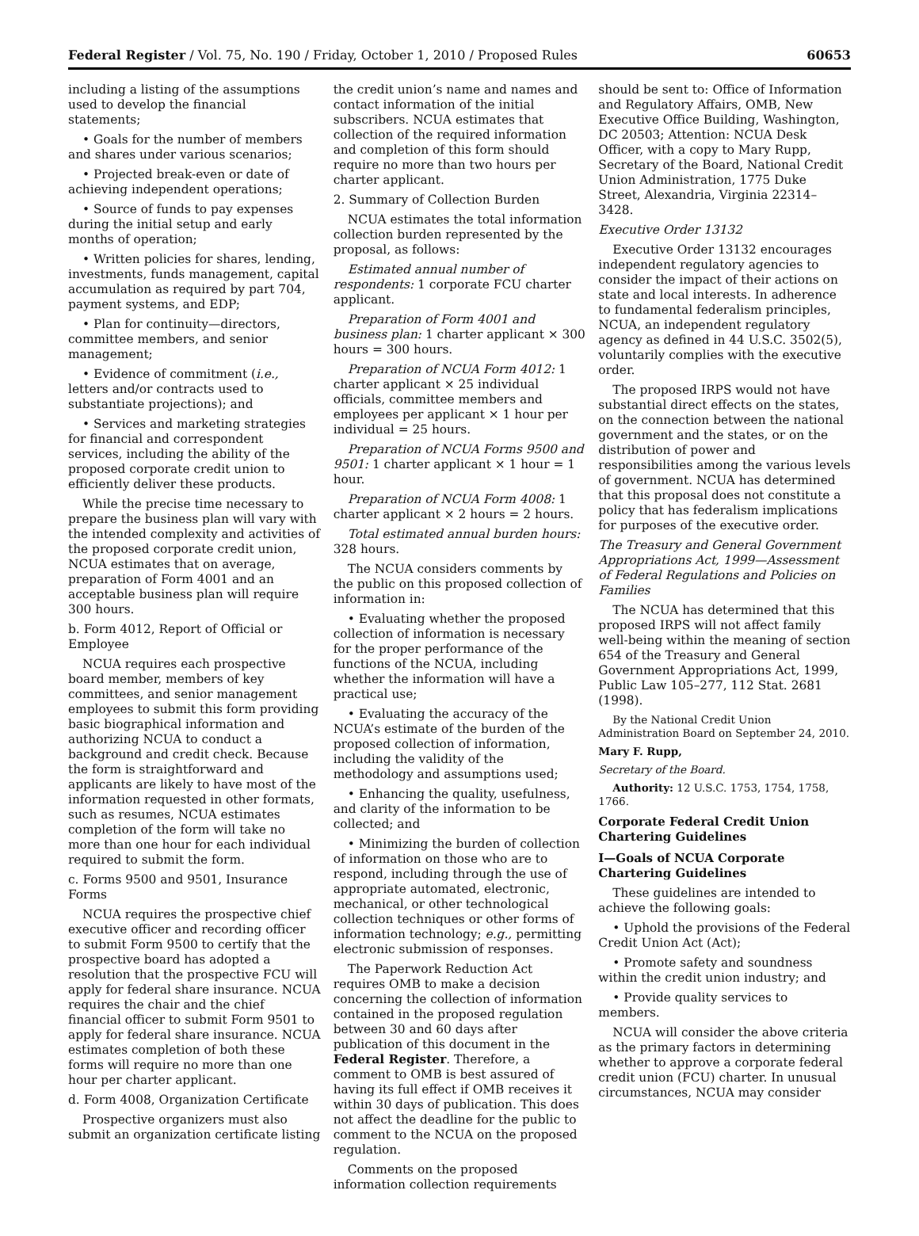Federal Register / Vol. 75, No. 190 / Friday, October 1, 2010 / Proposed Rules 60653
including a listing of the assumptions used to develop the financial statements;
• Goals for the number of members and shares under various scenarios;
• Projected break-even or date of achieving independent operations;
• Source of funds to pay expenses during the initial setup and early months of operation;
• Written policies for shares, lending, investments, funds management, capital accumulation as required by part 704, payment systems, and EDP;
• Plan for continuity—directors, committee members, and senior management;
• Evidence of commitment (i.e., letters and/or contracts used to substantiate projections); and
• Services and marketing strategies for financial and correspondent services, including the ability of the proposed corporate credit union to efficiently deliver these products.
While the precise time necessary to prepare the business plan will vary with the intended complexity and activities of the proposed corporate credit union, NCUA estimates that on average, preparation of Form 4001 and an acceptable business plan will require 300 hours.
b. Form 4012, Report of Official or Employee
NCUA requires each prospective board member, members of key committees, and senior management employees to submit this form providing basic biographical information and authorizing NCUA to conduct a background and credit check. Because the form is straightforward and applicants are likely to have most of the information requested in other formats, such as resumes, NCUA estimates completion of the form will take no more than one hour for each individual required to submit the form.
c. Forms 9500 and 9501, Insurance Forms
NCUA requires the prospective chief executive officer and recording officer to submit Form 9500 to certify that the prospective board has adopted a resolution that the prospective FCU will apply for federal share insurance. NCUA requires the chair and the chief financial officer to submit Form 9501 to apply for federal share insurance. NCUA estimates completion of both these forms will require no more than one hour per charter applicant.
d. Form 4008, Organization Certificate
Prospective organizers must also submit an organization certificate listing
the credit union’s name and names and contact information of the initial subscribers. NCUA estimates that collection of the required information and completion of this form should require no more than two hours per charter applicant.
2. Summary of Collection Burden
NCUA estimates the total information collection burden represented by the proposal, as follows:
Estimated annual number of respondents: 1 corporate FCU charter applicant.
Preparation of Form 4001 and business plan: 1 charter applicant × 300 hours = 300 hours.
Preparation of NCUA Form 4012: 1 charter applicant × 25 individual officials, committee members and employees per applicant × 1 hour per individual = 25 hours.
Preparation of NCUA Forms 9500 and 9501: 1 charter applicant × 1 hour = 1 hour.
Preparation of NCUA Form 4008: 1 charter applicant × 2 hours = 2 hours.
Total estimated annual burden hours: 328 hours.
The NCUA considers comments by the public on this proposed collection of information in:
• Evaluating whether the proposed collection of information is necessary for the proper performance of the functions of the NCUA, including whether the information will have a practical use;
• Evaluating the accuracy of the NCUA’s estimate of the burden of the proposed collection of information, including the validity of the methodology and assumptions used;
• Enhancing the quality, usefulness, and clarity of the information to be collected; and
• Minimizing the burden of collection of information on those who are to respond, including through the use of appropriate automated, electronic, mechanical, or other technological collection techniques or other forms of information technology; e.g., permitting electronic submission of responses.
The Paperwork Reduction Act requires OMB to make a decision concerning the collection of information contained in the proposed regulation between 30 and 60 days after publication of this document in the Federal Register. Therefore, a comment to OMB is best assured of having its full effect if OMB receives it within 30 days of publication. This does not affect the deadline for the public to comment to the NCUA on the proposed regulation.
Comments on the proposed information collection requirements
should be sent to: Office of Information and Regulatory Affairs, OMB, New Executive Office Building, Washington, DC 20503; Attention: NCUA Desk Officer, with a copy to Mary Rupp, Secretary of the Board, National Credit Union Administration, 1775 Duke Street, Alexandria, Virginia 22314–3428.
Executive Order 13132
Executive Order 13132 encourages independent regulatory agencies to consider the impact of their actions on state and local interests. In adherence to fundamental federalism principles, NCUA, an independent regulatory agency as defined in 44 U.S.C. 3502(5), voluntarily complies with the executive order.
The proposed IRPS would not have substantial direct effects on the states, on the connection between the national government and the states, or on the distribution of power and responsibilities among the various levels of government. NCUA has determined that this proposal does not constitute a policy that has federalism implications for purposes of the executive order.
The Treasury and General Government Appropriations Act, 1999—Assessment of Federal Regulations and Policies on Families
The NCUA has determined that this proposed IRPS will not affect family well-being within the meaning of section 654 of the Treasury and General Government Appropriations Act, 1999, Public Law 105–277, 112 Stat. 2681 (1998).
By the National Credit Union Administration Board on September 24, 2010.
Mary F. Rupp,
Secretary of the Board.
Authority: 12 U.S.C. 1753, 1754, 1758, 1766.
Corporate Federal Credit Union Chartering Guidelines
I—Goals of NCUA Corporate Chartering Guidelines
These guidelines are intended to achieve the following goals:
• Uphold the provisions of the Federal Credit Union Act (Act);
• Promote safety and soundness within the credit union industry; and
• Provide quality services to members.
NCUA will consider the above criteria as the primary factors in determining whether to approve a corporate federal credit union (FCU) charter. In unusual circumstances, NCUA may consider